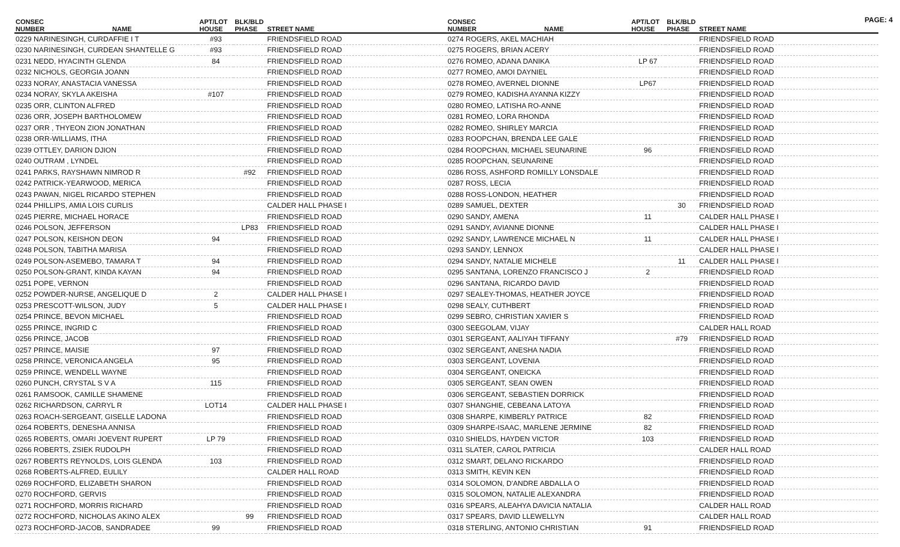PAGE: 4
| CONSEC NUMBER | NAME | APT/LOT HOUSE | BLK/BLD PHASE | STREET NAME |
| --- | --- | --- | --- | --- |
| 0229 NARINESINGH, CURDAFFIE I T | | #93 | | FRIENDSFIELD ROAD |
| 0230 NARINESINGH, CURDEAN SHANTELLE G | | #93 | | FRIENDSFIELD ROAD |
| 0231 NEDD, HYACINTH GLENDA | | 84 | | FRIENDSFIELD ROAD |
| 0232 NICHOLS, GEORGIA JOANN | | | | FRIENDSFIELD ROAD |
| 0233 NORAY, ANASTACIA VANESSA | | | | FRIENDSFIELD ROAD |
| 0234 NORAY, SKYLA AKEISHA | | #107 | | FRIENDSFIELD ROAD |
| 0235 ORR, CLINTON ALFRED | | | | FRIENDSFIELD ROAD |
| 0236 ORR, JOSEPH BARTHOLOMEW | | | | FRIENDSFIELD ROAD |
| 0237 ORR , THYEON ZION JONATHAN | | | | FRIENDSFIELD ROAD |
| 0238 ORR-WILLIAMS, ITHA | | | | FRIENDSFIELD ROAD |
| 0239 OTTLEY, DARION DJION | | | | FRIENDSFIELD ROAD |
| 0240 OUTRAM , LYNDEL | | | | FRIENDSFIELD ROAD |
| 0241 PARKS, RAYSHAWN NIMROD R | | | #92 | FRIENDSFIELD ROAD |
| 0242 PATRICK-YEARWOOD, MERICA | | | | FRIENDSFIELD ROAD |
| 0243 PAWAN, NIGEL RICARDO STEPHEN | | | | FRIENDSFIELD ROAD |
| 0244 PHILLIPS, AMIA LOIS CURLIS | | | | CALDER HALL PHASE I |
| 0245 PIERRE, MICHAEL HORACE | | | | FRIENDSFIELD ROAD |
| 0246 POLSON, JEFFERSON | | | LP83 | FRIENDSFIELD ROAD |
| 0247 POLSON, KEISHON DEON | | 94 | | FRIENDSFIELD ROAD |
| 0248 POLSON, TABITHA MARISA | | | | FRIENDSFIELD ROAD |
| 0249 POLSON-ASEMEBO, TAMARA T | | 94 | | FRIENDSFIELD ROAD |
| 0250 POLSON-GRANT, KINDA KAYAN | | 94 | | FRIENDSFIELD ROAD |
| 0251 POPE, VERNON | | | | FRIENDSFIELD ROAD |
| 0252 POWDER-NURSE, ANGELIQUE D | | 2 | | CALDER HALL PHASE I |
| 0253 PRESCOTT-WILSON, JUDY | | 5 | | CALDER HALL PHASE I |
| 0254 PRINCE, BEVON MICHAEL | | | | FRIENDSFIELD ROAD |
| 0255 PRINCE, INGRID C | | | | FRIENDSFIELD ROAD |
| 0256 PRINCE, JACOB | | | | FRIENDSFIELD ROAD |
| 0257 PRINCE, MAISIE | | 97 | | FRIENDSFIELD ROAD |
| 0258 PRINCE, VERONICA ANGELA | | 95 | | FRIENDSFIELD ROAD |
| 0259 PRINCE, WENDELL WAYNE | | | | FRIENDSFIELD ROAD |
| 0260 PUNCH, CRYSTAL S V A | | 115 | | FRIENDSFIELD ROAD |
| 0261 RAMSOOK, CAMILLE SHAMENE | | | | FRIENDSFIELD ROAD |
| 0262 RICHARDSON, CARRYL R | | LOT14 | | CALDER HALL PHASE I |
| 0263 ROACH-SERGEANT, GISELLE LADONA | | | | FRIENDSFIELD ROAD |
| 0264 ROBERTS, DENESHA ANNISA | | | | FRIENDSFIELD ROAD |
| 0265 ROBERTS, OMARI JOEVENT RUPERT | | LP 79 | | FRIENDSFIELD ROAD |
| 0266 ROBERTS, ZSIEK RUDOLPH | | | | FRIENDSFIELD ROAD |
| 0267 ROBERTS REYNOLDS, LOIS GLENDA | | 103 | | FRIENDSFIELD ROAD |
| 0268 ROBERTS-ALFRED, EULILY | | | | CALDER HALL ROAD |
| 0269 ROCHFORD, ELIZABETH SHARON | | | | FRIENDSFIELD ROAD |
| 0270 ROCHFORD, GERVIS | | | | FRIENDSFIELD ROAD |
| 0271 ROCHFORD, MORRIS RICHARD | | | | FRIENDSFIELD ROAD |
| 0272 ROCHFORD, NICHOLAS AKINO ALEX | | | 99 | FRIENDSFIELD ROAD |
| 0273 ROCHFORD-JACOB, SANDRADEE | | 99 | | FRIENDSFIELD ROAD |
| CONSEC NUMBER | NAME | APT/LOT HOUSE | BLK/BLD PHASE | STREET NAME |
| --- | --- | --- | --- | --- |
| 0274 ROGERS, AKEL MACHIAH | | | | FRIENDSFIELD ROAD |
| 0275 ROGERS, BRIAN ACERY | | | | FRIENDSFIELD ROAD |
| 0276 ROMEO, ADANA DANIKA | | LP 67 | | FRIENDSFIELD ROAD |
| 0277 ROMEO, AMOI DAYNIEL | | | | FRIENDSFIELD ROAD |
| 0278 ROMEO, AVERNEL DIONNE | | LP67 | | FRIENDSFIELD ROAD |
| 0279 ROMEO, KADISHA AYANNA KIZZY | | | | FRIENDSFIELD ROAD |
| 0280 ROMEO, LATISHA RO-ANNE | | | | FRIENDSFIELD ROAD |
| 0281 ROMEO, LORA RHONDA | | | | FRIENDSFIELD ROAD |
| 0282 ROMEO, SHIRLEY MARCIA | | | | FRIENDSFIELD ROAD |
| 0283 ROOPCHAN, BRENDA LEE GALE | | | | FRIENDSFIELD ROAD |
| 0284 ROOPCHAN, MICHAEL SEUNARINE | | 96 | | FRIENDSFIELD ROAD |
| 0285 ROOPCHAN, SEUNARINE | | | | FRIENDSFIELD ROAD |
| 0286 ROSS, ASHFORD ROMILLY LONSDALE | | | | FRIENDSFIELD ROAD |
| 0287 ROSS, LECIA | | | | FRIENDSFIELD ROAD |
| 0288 ROSS-LONDON, HEATHER | | | | FRIENDSFIELD ROAD |
| 0289 SAMUEL, DEXTER | | | 30 | FRIENDSFIELD ROAD |
| 0290 SANDY, AMENA | | 11 | | CALDER HALL PHASE I |
| 0291 SANDY, AVIANNE DIONNE | | | | CALDER HALL PHASE I |
| 0292 SANDY, LAWRENCE MICHAEL N | | 11 | | CALDER HALL PHASE I |
| 0293 SANDY, LENNOX | | | | CALDER HALL PHASE I |
| 0294 SANDY, NATALIE MICHELE | | | 11 | CALDER HALL PHASE I |
| 0295 SANTANA, LORENZO FRANCISCO J | | 2 | | FRIENDSFIELD ROAD |
| 0296 SANTANA, RICARDO DAVID | | | | FRIENDSFIELD ROAD |
| 0297 SEALEY-THOMAS, HEATHER JOYCE | | | | FRIENDSFIELD ROAD |
| 0298 SEALY, CUTHBERT | | | | FRIENDSFIELD ROAD |
| 0299 SEBRO, CHRISTIAN XAVIER S | | | | FRIENDSFIELD ROAD |
| 0300 SEEGOLAM, VIJAY | | | | CALDER HALL ROAD |
| 0301 SERGEANT, AALIYAH TIFFANY | | | #79 | FRIENDSFIELD ROAD |
| 0302 SERGEANT, ANESHA NADIA | | | | FRIENDSFIELD ROAD |
| 0303 SERGEANT, LOVENIA | | | | FRIENDSFIELD ROAD |
| 0304 SERGEANT, ONEICKA | | | | FRIENDSFIELD ROAD |
| 0305 SERGEANT, SEAN OWEN | | | | FRIENDSFIELD ROAD |
| 0306 SERGEANT, SEBASTIEN DORRICK | | | | FRIENDSFIELD ROAD |
| 0307 SHANGHIE, CEBEANA LATOYA | | | | FRIENDSFIELD ROAD |
| 0308 SHARPE, KIMBERLY PATRICE | | 82 | | FRIENDSFIELD ROAD |
| 0309 SHARPE-ISAAC, MARLENE JERMINE | | 82 | | FRIENDSFIELD ROAD |
| 0310 SHIELDS, HAYDEN VICTOR | | 103 | | FRIENDSFIELD ROAD |
| 0311 SLATER, CAROL PATRICIA | | | | CALDER HALL ROAD |
| 0312 SMART, DELANO RICKARDO | | | | FRIENDSFIELD ROAD |
| 0313 SMITH, KEVIN KEN | | | | FRIENDSFIELD ROAD |
| 0314 SOLOMON, D'ANDRE ABDALLA O | | | | FRIENDSFIELD ROAD |
| 0315 SOLOMON, NATALIE ALEXANDRA | | | | FRIENDSFIELD ROAD |
| 0316 SPEARS, ALEAHYA DAVICIA NATALIA | | | | CALDER HALL ROAD |
| 0317 SPEARS, DAVID LLEWELLYN | | | | CALDER HALL ROAD |
| 0318 STERLING, ANTONIO CHRISTIAN | | 91 | | FRIENDSFIELD ROAD |